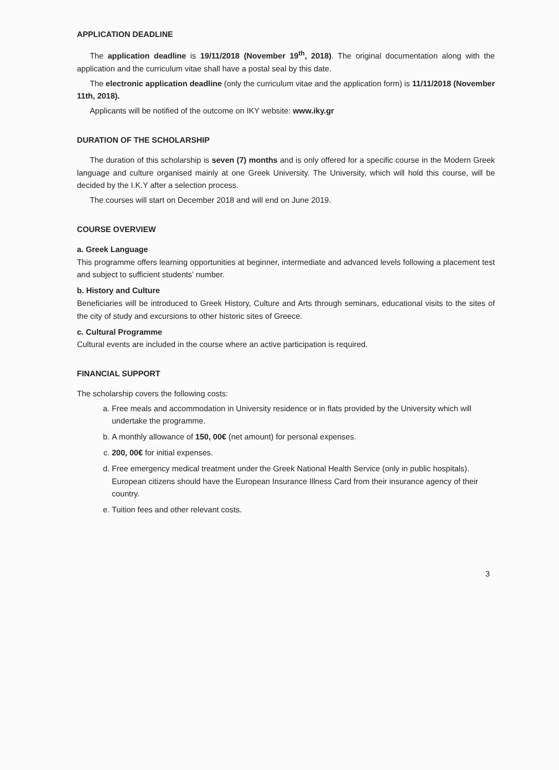APPLICATION DEADLINE
The application deadline is 19/11/2018 (November 19<sup>th</sup>, 2018). The original documentation along with the application and the curriculum vitae shall have a postal seal by this date.
The electronic application deadline (only the curriculum vitae and the application form) is 11/11/2018 (November 11th, 2018).
Applicants will be notified of the outcome on IKY website: www.iky.gr
DURATION OF THE SCHOLARSHIP
The duration of this scholarship is seven (7) months and is only offered for a specific course in the Modern Greek language and culture organised mainly at one Greek University. The University, which will hold this course, will be decided by the I.K.Y after a selection process.
The courses will start on December 2018 and will end on June 2019.
COURSE OVERVIEW
a. Greek Language
This programme offers learning opportunities at beginner, intermediate and advanced levels following a placement test and subject to sufficient students’ number.
b. History and Culture
Beneficiaries will be introduced to Greek History, Culture and Arts through seminars, educational visits to the sites of the city of study and excursions to other historic sites of Greece.
c. Cultural Programme
Cultural events are included in the course where an active participation is required.
FINANCIAL SUPPORT
The scholarship covers the following costs:
a. Free meals and accommodation in University residence or in flats provided by the University which will undertake the programme.
b. A monthly allowance of 150, 00€ (net amount) for personal expenses.
c. 200, 00€ for initial expenses.
d. Free emergency medical treatment under the Greek National Health Service (only in public hospitals). European citizens should have the European Insurance Illness Card from their insurance agency of their country.
e. Tuition fees and other relevant costs.
3